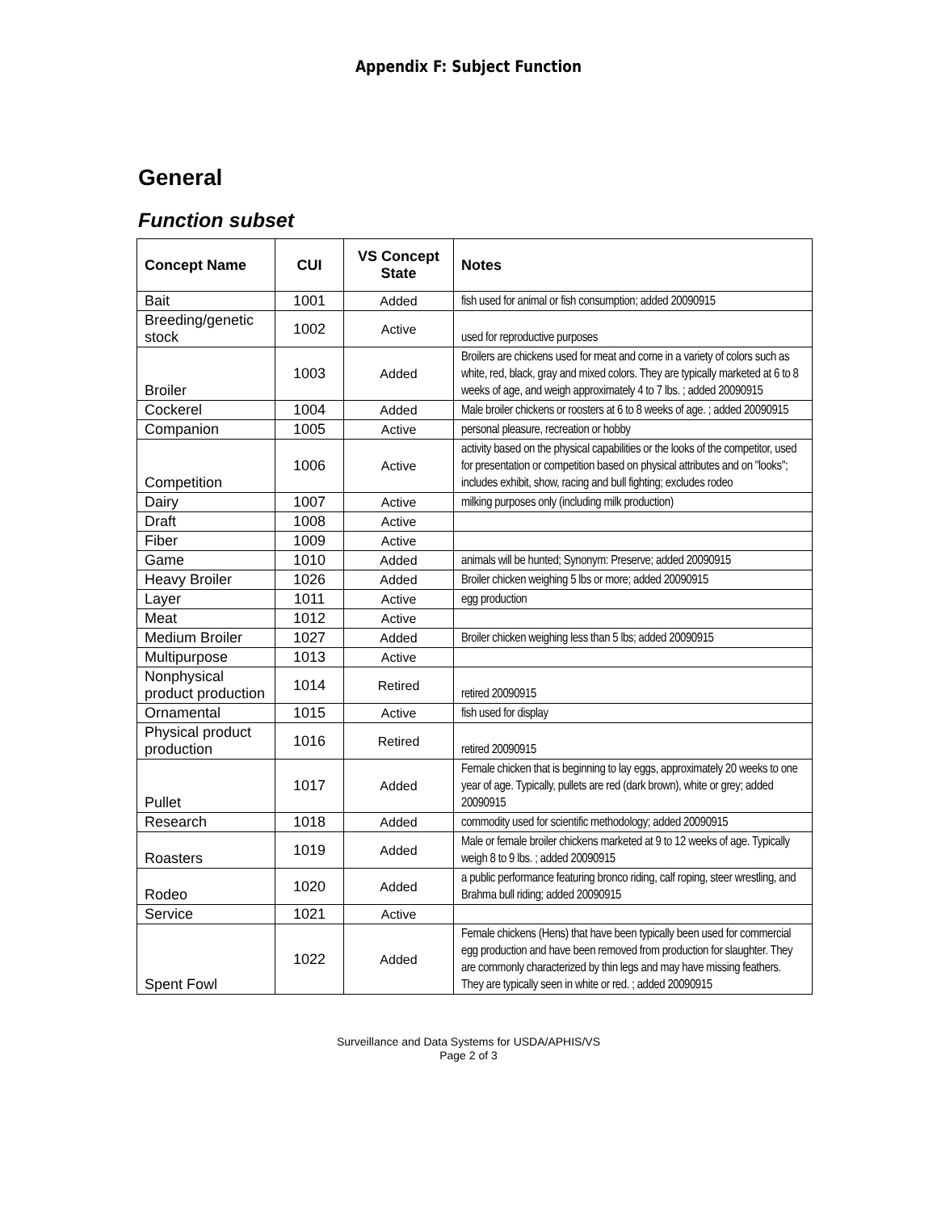Appendix F: Subject Function
General
Function subset
| Concept Name | CUI | VS Concept State | Notes |
| --- | --- | --- | --- |
| Bait | 1001 | Added | fish used for animal or fish consumption; added 20090915 |
| Breeding/genetic stock | 1002 | Active | used for reproductive purposes |
| Broiler | 1003 | Added | Broilers are chickens used for meat and come in a variety of colors such as white, red, black, gray and mixed colors. They are typically marketed at 6 to 8 weeks of age, and weigh approximately 4 to 7 lbs. ; added 20090915 |
| Cockerel | 1004 | Added | Male broiler chickens or roosters at 6 to 8 weeks of age. ; added 20090915 |
| Companion | 1005 | Active | personal pleasure, recreation or hobby |
| Competition | 1006 | Active | activity based on the physical capabilities or the looks of the competitor, used for presentation or competition based on physical attributes and on "looks"; includes exhibit, show, racing and bull fighting; excludes rodeo |
| Dairy | 1007 | Active | milking purposes only (including milk production) |
| Draft | 1008 | Active | |
| Fiber | 1009 | Active | |
| Game | 1010 | Added | animals will be hunted; Synonym: Preserve; added 20090915 |
| Heavy Broiler | 1026 | Added | Broiler chicken weighing 5 lbs or more; added 20090915 |
| Layer | 1011 | Active | egg production |
| Meat | 1012 | Active | |
| Medium Broiler | 1027 | Added | Broiler chicken weighing less than 5 lbs; added 20090915 |
| Multipurpose | 1013 | Active | |
| Nonphysical product production | 1014 | Retired | retired 20090915 |
| Ornamental | 1015 | Active | fish used for display |
| Physical product production | 1016 | Retired | retired 20090915 |
| Pullet | 1017 | Added | Female chicken that is beginning to lay eggs, approximately 20 weeks to one year of age. Typically, pullets are red (dark brown), white or grey; added 20090915 |
| Research | 1018 | Added | commodity used for scientific methodology; added 20090915 |
| Roasters | 1019 | Added | Male or female broiler chickens marketed at 9 to 12 weeks of age. Typically weigh 8 to 9 lbs. ; added 20090915 |
| Rodeo | 1020 | Added | a public performance featuring bronco riding, calf roping, steer wrestling, and Brahma bull riding; added 20090915 |
| Service | 1021 | Active | |
| Spent Fowl | 1022 | Added | Female chickens (Hens) that have been typically been used for commercial egg production and have been removed from production for slaughter. They are commonly characterized by thin legs and may have missing feathers. They are typically seen in white or red. ; added 20090915 |
Surveillance and Data Systems for USDA/APHIS/VS
Page 2 of 3